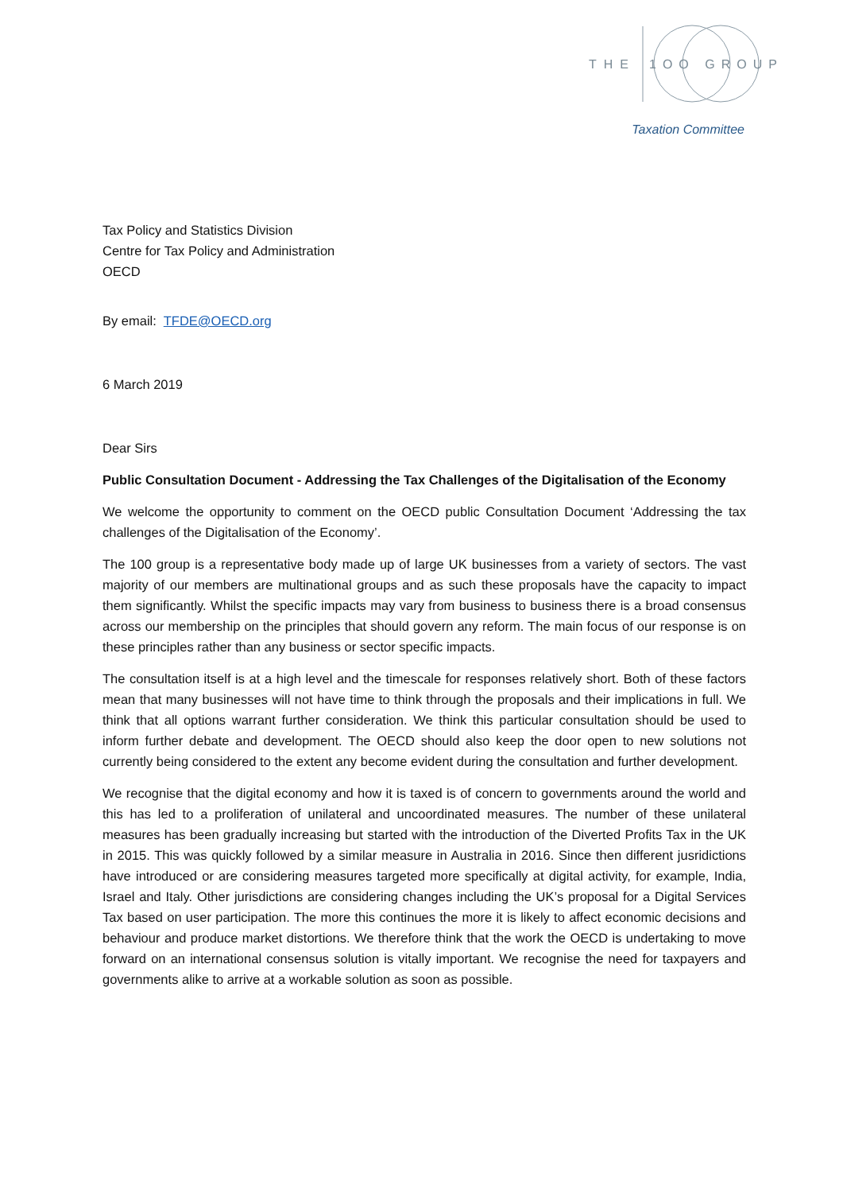THE
1OO GROUP
Taxation Committee
Tax Policy and Statistics Division
Centre for Tax Policy and Administration
OECD
By email: TFDE@OECD.org
6 March 2019
Dear Sirs
Public Consultation Document - Addressing the Tax Challenges of the Digitalisation of the Economy
We welcome the opportunity to comment on the OECD public Consultation Document ‘Addressing the tax challenges of the Digitalisation of the Economy’.
The 100 group is a representative body made up of large UK businesses from a variety of sectors. The vast majority of our members are multinational groups and as such these proposals have the capacity to impact them significantly. Whilst the specific impacts may vary from business to business there is a broad consensus across our membership on the principles that should govern any reform. The main focus of our response is on these principles rather than any business or sector specific impacts.
The consultation itself is at a high level and the timescale for responses relatively short. Both of these factors mean that many businesses will not have time to think through the proposals and their implications in full. We think that all options warrant further consideration. We think this particular consultation should be used to inform further debate and development. The OECD should also keep the door open to new solutions not currently being considered to the extent any become evident during the consultation and further development.
We recognise that the digital economy and how it is taxed is of concern to governments around the world and this has led to a proliferation of unilateral and uncoordinated measures. The number of these unilateral measures has been gradually increasing but started with the introduction of the Diverted Profits Tax in the UK in 2015. This was quickly followed by a similar measure in Australia in 2016. Since then different jusridictions have introduced or are considering measures targeted more specifically at digital activity, for example, India, Israel and Italy. Other jurisdictions are considering changes including the UK’s proposal for a Digital Services Tax based on user participation. The more this continues the more it is likely to affect economic decisions and behaviour and produce market distortions. We therefore think that the work the OECD is undertaking to move forward on an international consensus solution is vitally important. We recognise the need for taxpayers and governments alike to arrive at a workable solution as soon as possible.